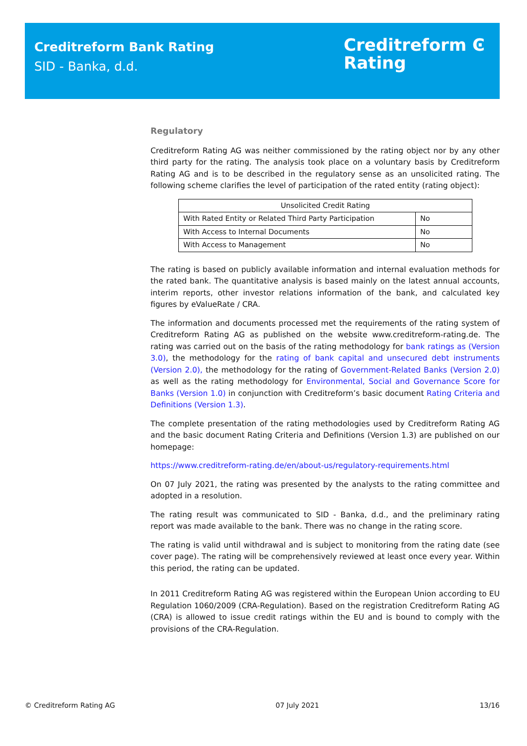Creditreform Bank Rating
SID - Banka, d.d.
Creditreform Ͼ
Rating
Regulatory
Creditreform Rating AG was neither commissioned by the rating object nor by any other third party for the rating. The analysis took place on a voluntary basis by Creditreform Rating AG and is to be described in the regulatory sense as an unsolicited rating. The following scheme clarifies the level of participation of the rated entity (rating object):
| Unsolicited Credit Rating | |
| With Rated Entity or Related Third Party Participation | No |
| With Access to Internal Documents | No |
| With Access to Management | No |
The rating is based on publicly available information and internal evaluation methods for the rated bank. The quantitative analysis is based mainly on the latest annual accounts, interim reports, other investor relations information of the bank, and calculated key figures by eValueRate / CRA.
The information and documents processed met the requirements of the rating system of Creditreform Rating AG as published on the website www.creditreform-rating.de. The rating was carried out on the basis of the rating methodology for bank ratings as (Version 3.0), the methodology for the rating of bank capital and unsecured debt instruments (Version 2.0), the methodology for the rating of Government-Related Banks (Version 2.0) as well as the rating methodology for Environmental, Social and Governance Score for Banks (Version 1.0) in conjunction with Creditreform’s basic document Rating Criteria and Definitions (Version 1.3).
The complete presentation of the rating methodologies used by Creditreform Rating AG and the basic document Rating Criteria and Definitions (Version 1.3) are published on our homepage:
https://www.creditreform-rating.de/en/about-us/regulatory-requirements.html
On 07 July 2021, the rating was presented by the analysts to the rating committee and adopted in a resolution.
The rating result was communicated to SID - Banka, d.d., and the preliminary rating report was made available to the bank. There was no change in the rating score.
The rating is valid until withdrawal and is subject to monitoring from the rating date (see cover page). The rating will be comprehensively reviewed at least once every year. Within this period, the rating can be updated.
In 2011 Creditreform Rating AG was registered within the European Union according to EU Regulation 1060/2009 (CRA-Regulation). Based on the registration Creditreform Rating AG (CRA) is allowed to issue credit ratings within the EU and is bound to comply with the provisions of the CRA-Regulation.
© Creditreform Rating AG 07 July 2021 13/16